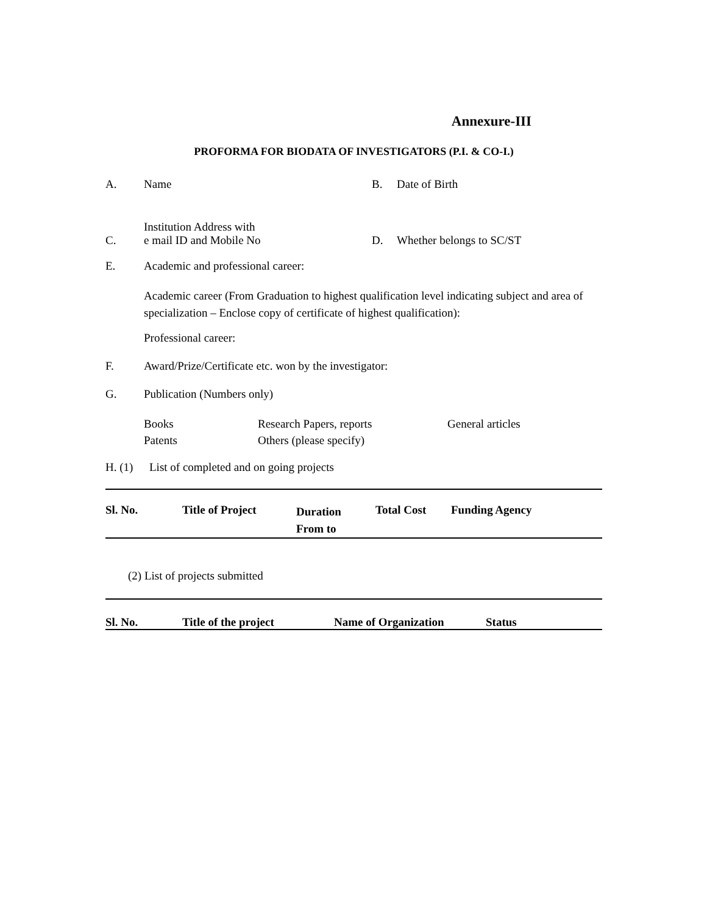Annexure-III
PROFORMA FOR BIODATA OF INVESTIGATORS (P.I. & CO-I.)
A. Name B. Date of Birth
C.
Institution Address with
e mail ID and Mobile No
D.
Whether belongs to SC/ST
E. Academic and professional career:
Academic career (From Graduation to highest qualification level indicating subject and area of specialization – Enclose copy of certificate of highest qualification):
Professional career:
F. Award/Prize/Certificate etc. won by the investigator:
G. Publication (Numbers only)
Books
Patents
Research Papers, reports
Others (please specify)
General articles
H. (1) List of completed and on going projects
| Sl. No. | Title of Project | Duration From to | Total Cost | Funding Agency |
| --- | --- | --- | --- | --- |
(2) List of projects submitted
| Sl. No. | Title of the project | Name of Organization | Status |
| --- | --- | --- | --- |